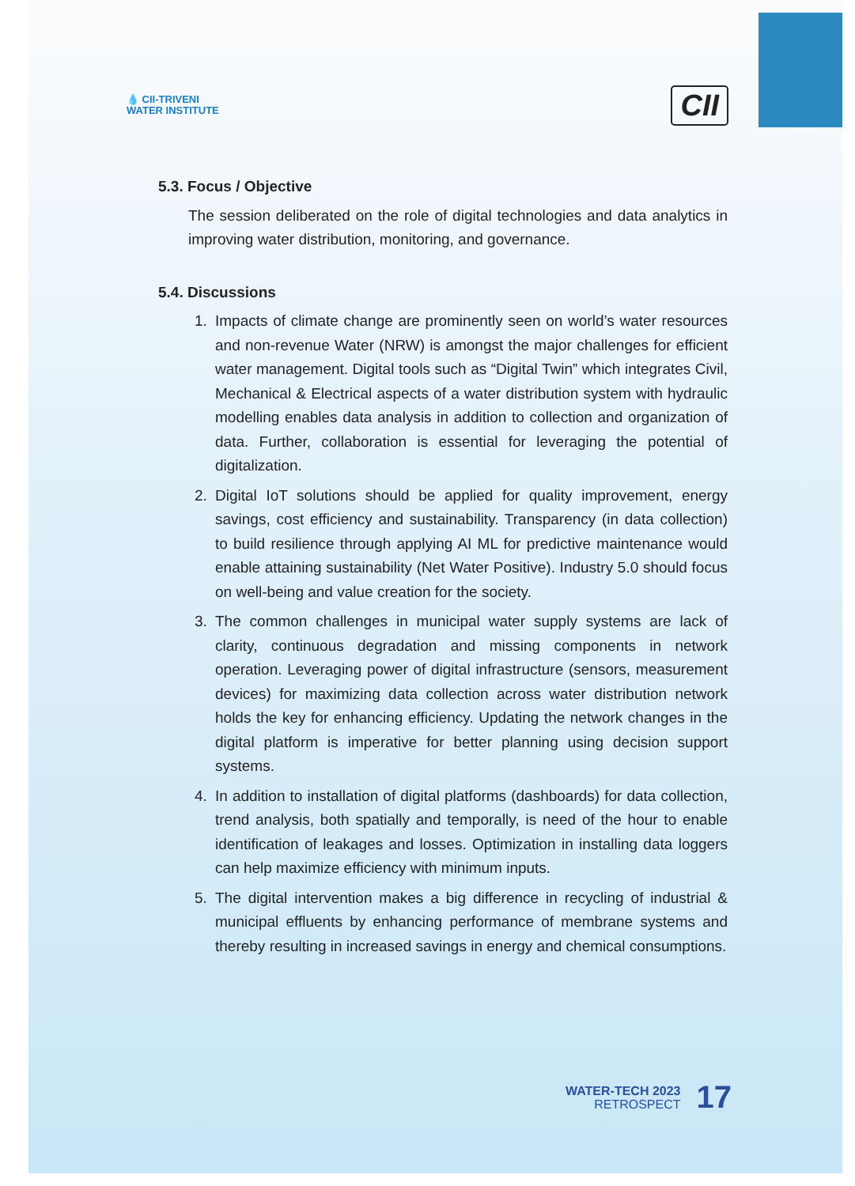💧 CII-TRIVENI
WATER INSTITUTE
CII
5.3. Focus / Objective
The session deliberated on the role of digital technologies and data analytics in improving water distribution, monitoring, and governance.
5.4. Discussions
1. Impacts of climate change are prominently seen on world’s water resources and non-revenue Water (NRW) is amongst the major challenges for efficient water management. Digital tools such as “Digital Twin” which integrates Civil, Mechanical & Electrical aspects of a water distribution system with hydraulic modelling enables data analysis in addition to collection and organization of data. Further, collaboration is essential for leveraging the potential of digitalization.
2. Digital IoT solutions should be applied for quality improvement, energy savings, cost efficiency and sustainability. Transparency (in data collection) to build resilience through applying AI ML for predictive maintenance would enable attaining sustainability (Net Water Positive). Industry 5.0 should focus on well-being and value creation for the society.
3. The common challenges in municipal water supply systems are lack of clarity, continuous degradation and missing components in network operation. Leveraging power of digital infrastructure (sensors, measurement devices) for maximizing data collection across water distribution network holds the key for enhancing efficiency. Updating the network changes in the digital platform is imperative for better planning using decision support systems.
4. In addition to installation of digital platforms (dashboards) for data collection, trend analysis, both spatially and temporally, is need of the hour to enable identification of leakages and losses. Optimization in installing data loggers can help maximize efficiency with minimum inputs.
5. The digital intervention makes a big difference in recycling of industrial & municipal effluents by enhancing performance of membrane systems and thereby resulting in increased savings in energy and chemical consumptions.
WATER-TECH 2023
RETROSPECT
17